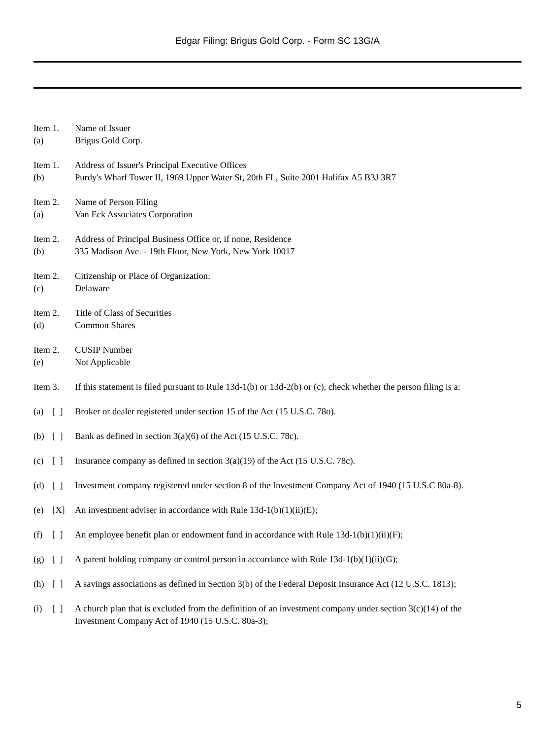Edgar Filing: Brigus Gold Corp. - Form SC 13G/A
Item 1.
(a)
Name of Issuer
Brigus Gold Corp.
Item 1.
(b)
Address of Issuer's Principal Executive Offices
Purdy's Wharf Tower II, 1969 Upper Water St, 20th FL, Suite 2001 Halifax A5 B3J 3R7
Item 2.
(a)
Name of Person Filing
Van Eck Associates Corporation
Item 2.
(b)
Address of Principal Business Office or, if none, Residence
335 Madison Ave. - 19th Floor, New York, New York 10017
Item 2.
(c)
Citizenship or Place of Organization:
Delaware
Item 2.
(d)
Title of Class of Securities
Common Shares
Item 2.
(e)
CUSIP Number
Not Applicable
Item 3. If this statement is filed pursuant to Rule 13d-1(b) or 13d-2(b) or (c), check whether the person filing is a:
(a) [ ] Broker or dealer registered under section 15 of the Act (15 U.S.C. 78o).
(b) [ ] Bank as defined in section 3(a)(6) of the Act (15 U.S.C. 78c).
(c) [ ] Insurance company as defined in section 3(a)(19) of the Act (15 U.S.C. 78c).
(d) [ ] Investment company registered under section 8 of the Investment Company Act of 1940 (15 U.S.C 80a-8).
(e) [X] An investment adviser in accordance with Rule 13d-1(b)(1)(ii)(E);
(f) [ ] An employee benefit plan or endowment fund in accordance with Rule 13d-1(b)(1)(ii)(F);
(g) [ ] A parent holding company or control person in accordance with Rule 13d-1(b)(1)(ii)(G);
(h) [ ] A savings associations as defined in Section 3(b) of the Federal Deposit Insurance Act (12 U.S.C. 1813);
(i) [ ] A church plan that is excluded from the definition of an investment company under section 3(c)(14) of the Investment Company Act of 1940 (15 U.S.C. 80a-3);
5